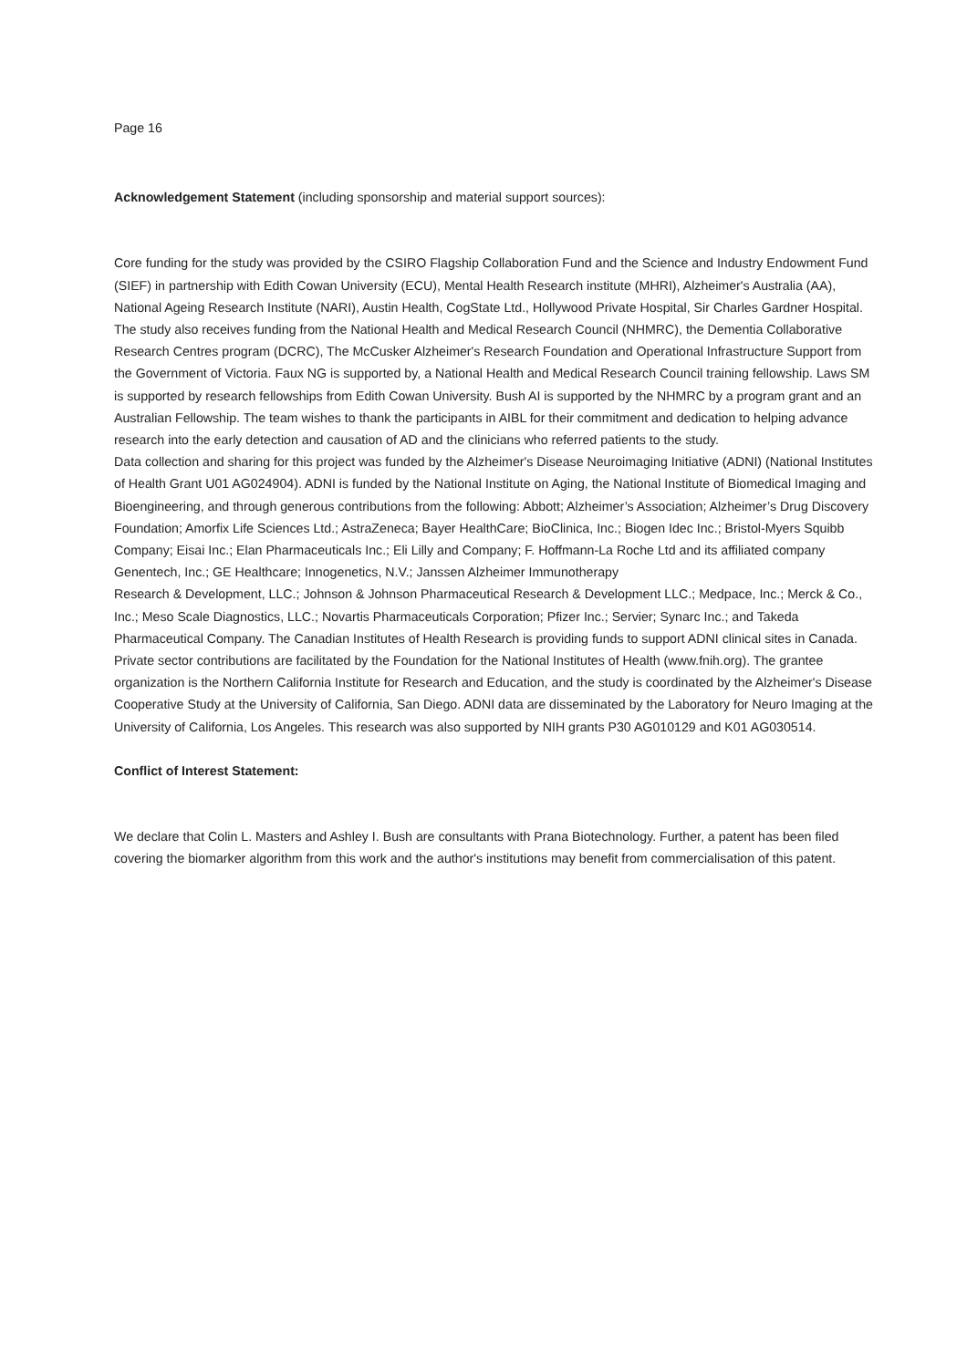Page 16
Acknowledgement Statement (including sponsorship and material support sources):
Core funding for the study was provided by the CSIRO Flagship Collaboration Fund and the Science and Industry Endowment Fund (SIEF) in partnership with Edith Cowan University (ECU), Mental Health Research institute (MHRI), Alzheimer's Australia (AA), National Ageing Research Institute (NARI), Austin Health, CogState Ltd., Hollywood Private Hospital, Sir Charles Gardner Hospital. The study also receives funding from the National Health and Medical Research Council (NHMRC), the Dementia Collaborative Research Centres program (DCRC), The McCusker Alzheimer's Research Foundation and Operational Infrastructure Support from the Government of Victoria. Faux NG is supported by, a National Health and Medical Research Council training fellowship. Laws SM is supported by research fellowships from Edith Cowan University. Bush AI is supported by the NHMRC by a program grant and an Australian Fellowship. The team wishes to thank the participants in AIBL for their commitment and dedication to helping advance research into the early detection and causation of AD and the clinicians who referred patients to the study.
Data collection and sharing for this project was funded by the Alzheimer's Disease Neuroimaging Initiative (ADNI) (National Institutes of Health Grant U01 AG024904). ADNI is funded by the National Institute on Aging, the National Institute of Biomedical Imaging and Bioengineering, and through generous contributions from the following: Abbott; Alzheimer’s Association; Alzheimer’s Drug Discovery Foundation; Amorfix Life Sciences Ltd.; AstraZeneca; Bayer HealthCare; BioClinica, Inc.; Biogen Idec Inc.; Bristol-Myers Squibb Company; Eisai Inc.; Elan Pharmaceuticals Inc.; Eli Lilly and Company; F. Hoffmann-La Roche Ltd and its affiliated company Genentech, Inc.; GE Healthcare; Innogenetics, N.V.; Janssen Alzheimer Immunotherapy
Research & Development, LLC.; Johnson & Johnson Pharmaceutical Research & Development LLC.; Medpace, Inc.; Merck & Co., Inc.; Meso Scale Diagnostics, LLC.; Novartis Pharmaceuticals Corporation; Pfizer Inc.; Servier; Synarc Inc.; and Takeda Pharmaceutical Company. The Canadian Institutes of Health Research is providing funds to support ADNI clinical sites in Canada. Private sector contributions are facilitated by the Foundation for the National Institutes of Health (www.fnih.org). The grantee organization is the Northern California Institute for Research and Education, and the study is coordinated by the Alzheimer's Disease Cooperative Study at the University of California, San Diego. ADNI data are disseminated by the Laboratory for Neuro Imaging at the University of California, Los Angeles. This research was also supported by NIH grants P30 AG010129 and K01 AG030514.
Conflict of Interest Statement:
We declare that Colin L. Masters and Ashley I. Bush are consultants with Prana Biotechnology. Further, a patent has been filed covering the biomarker algorithm from this work and the author's institutions may benefit from commercialisation of this patent.